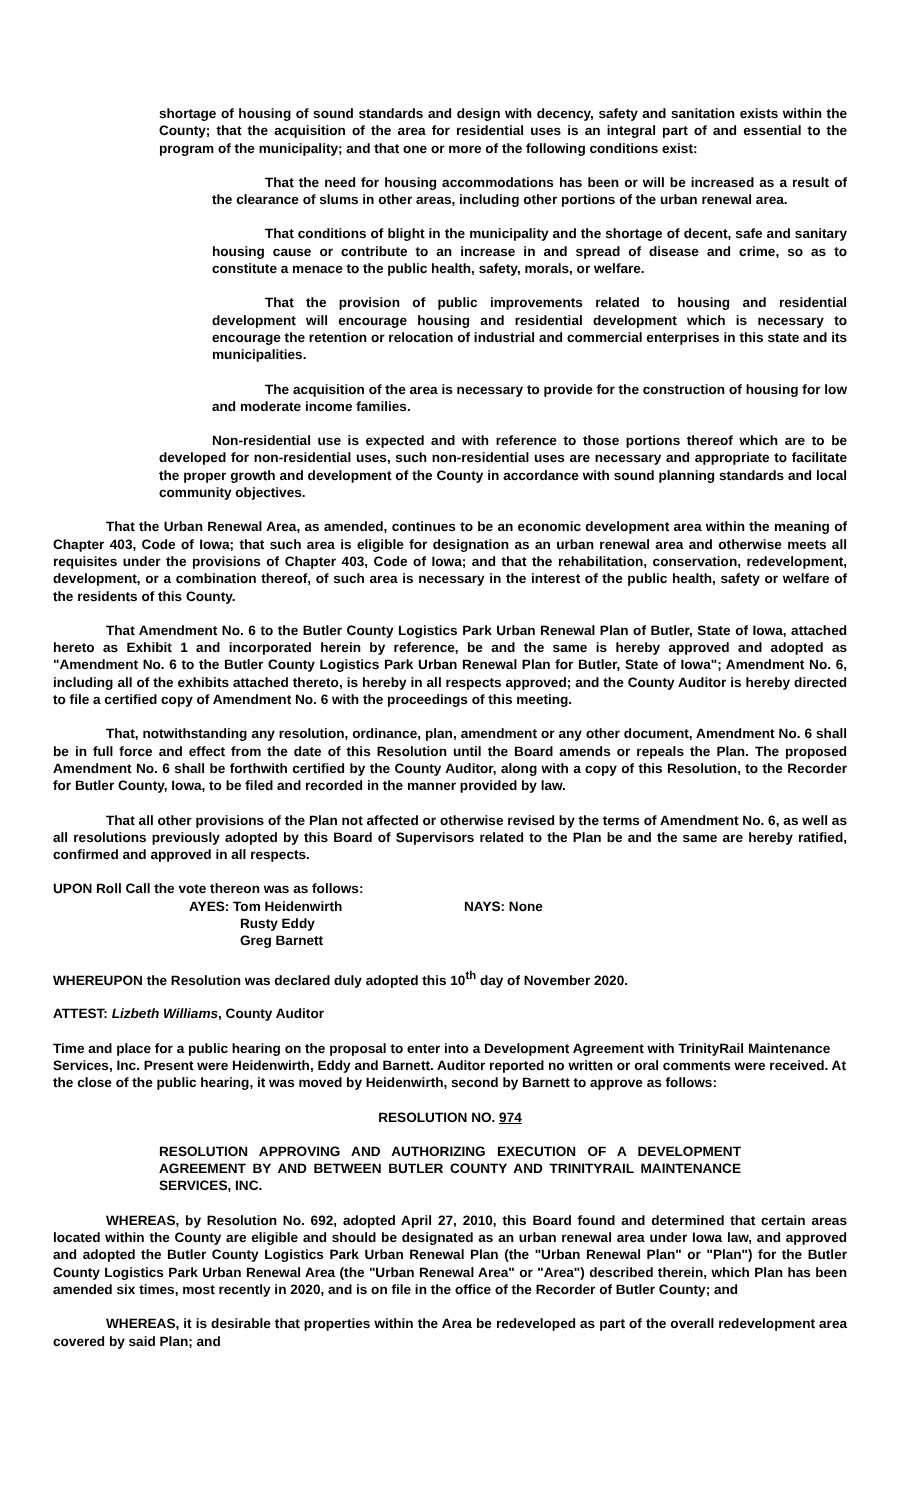shortage of housing of sound standards and design with decency, safety and sanitation exists within the County; that the acquisition of the area for residential uses is an integral part of and essential to the program of the municipality; and that one or more of the following conditions exist:
That the need for housing accommodations has been or will be increased as a result of the clearance of slums in other areas, including other portions of the urban renewal area.
That conditions of blight in the municipality and the shortage of decent, safe and sanitary housing cause or contribute to an increase in and spread of disease and crime, so as to constitute a menace to the public health, safety, morals, or welfare.
That the provision of public improvements related to housing and residential development will encourage housing and residential development which is necessary to encourage the retention or relocation of industrial and commercial enterprises in this state and its municipalities.
The acquisition of the area is necessary to provide for the construction of housing for low and moderate income families.
Non-residential use is expected and with reference to those portions thereof which are to be developed for non-residential uses, such non-residential uses are necessary and appropriate to facilitate the proper growth and development of the County in accordance with sound planning standards and local community objectives.
That the Urban Renewal Area, as amended, continues to be an economic development area within the meaning of Chapter 403, Code of Iowa; that such area is eligible for designation as an urban renewal area and otherwise meets all requisites under the provisions of Chapter 403, Code of Iowa; and that the rehabilitation, conservation, redevelopment, development, or a combination thereof, of such area is necessary in the interest of the public health, safety or welfare of the residents of this County.
That Amendment No. 6 to the Butler County Logistics Park Urban Renewal Plan of Butler, State of Iowa, attached hereto as Exhibit 1 and incorporated herein by reference, be and the same is hereby approved and adopted as "Amendment No. 6 to the Butler County Logistics Park Urban Renewal Plan for Butler, State of Iowa"; Amendment No. 6, including all of the exhibits attached thereto, is hereby in all respects approved; and the County Auditor is hereby directed to file a certified copy of Amendment No. 6 with the proceedings of this meeting.
That, notwithstanding any resolution, ordinance, plan, amendment or any other document, Amendment No. 6 shall be in full force and effect from the date of this Resolution until the Board amends or repeals the Plan. The proposed Amendment No. 6 shall be forthwith certified by the County Auditor, along with a copy of this Resolution, to the Recorder for Butler County, Iowa, to be filed and recorded in the manner provided by law.
That all other provisions of the Plan not affected or otherwise revised by the terms of Amendment No. 6, as well as all resolutions previously adopted by this Board of Supervisors related to the Plan be and the same are hereby ratified, confirmed and approved in all respects.
UPON Roll Call the vote thereon was as follows:
AYES: Tom Heidenwirth
Rusty Eddy
Greg Barnett
NAYS: None
WHEREUPON the Resolution was declared duly adopted this 10<sup>th</sup> day of November 2020.
ATTEST: Lizbeth Williams, County Auditor
Time and place for a public hearing on the proposal to enter into a Development Agreement with TrinityRail Maintenance Services, Inc. Present were Heidenwirth, Eddy and Barnett. Auditor reported no written or oral comments were received. At the close of the public hearing, it was moved by Heidenwirth, second by Barnett to approve as follows:
RESOLUTION NO. 974
RESOLUTION APPROVING AND AUTHORIZING EXECUTION OF A DEVELOPMENT AGREEMENT BY AND BETWEEN BUTLER COUNTY AND TRINITYRAIL MAINTENANCE SERVICES, INC.
WHEREAS, by Resolution No. 692, adopted April 27, 2010, this Board found and determined that certain areas located within the County are eligible and should be designated as an urban renewal area under Iowa law, and approved and adopted the Butler County Logistics Park Urban Renewal Plan (the "Urban Renewal Plan" or "Plan") for the Butler County Logistics Park Urban Renewal Area (the "Urban Renewal Area" or "Area") described therein, which Plan has been amended six times, most recently in 2020, and is on file in the office of the Recorder of Butler County; and
WHEREAS, it is desirable that properties within the Area be redeveloped as part of the overall redevelopment area covered by said Plan; and